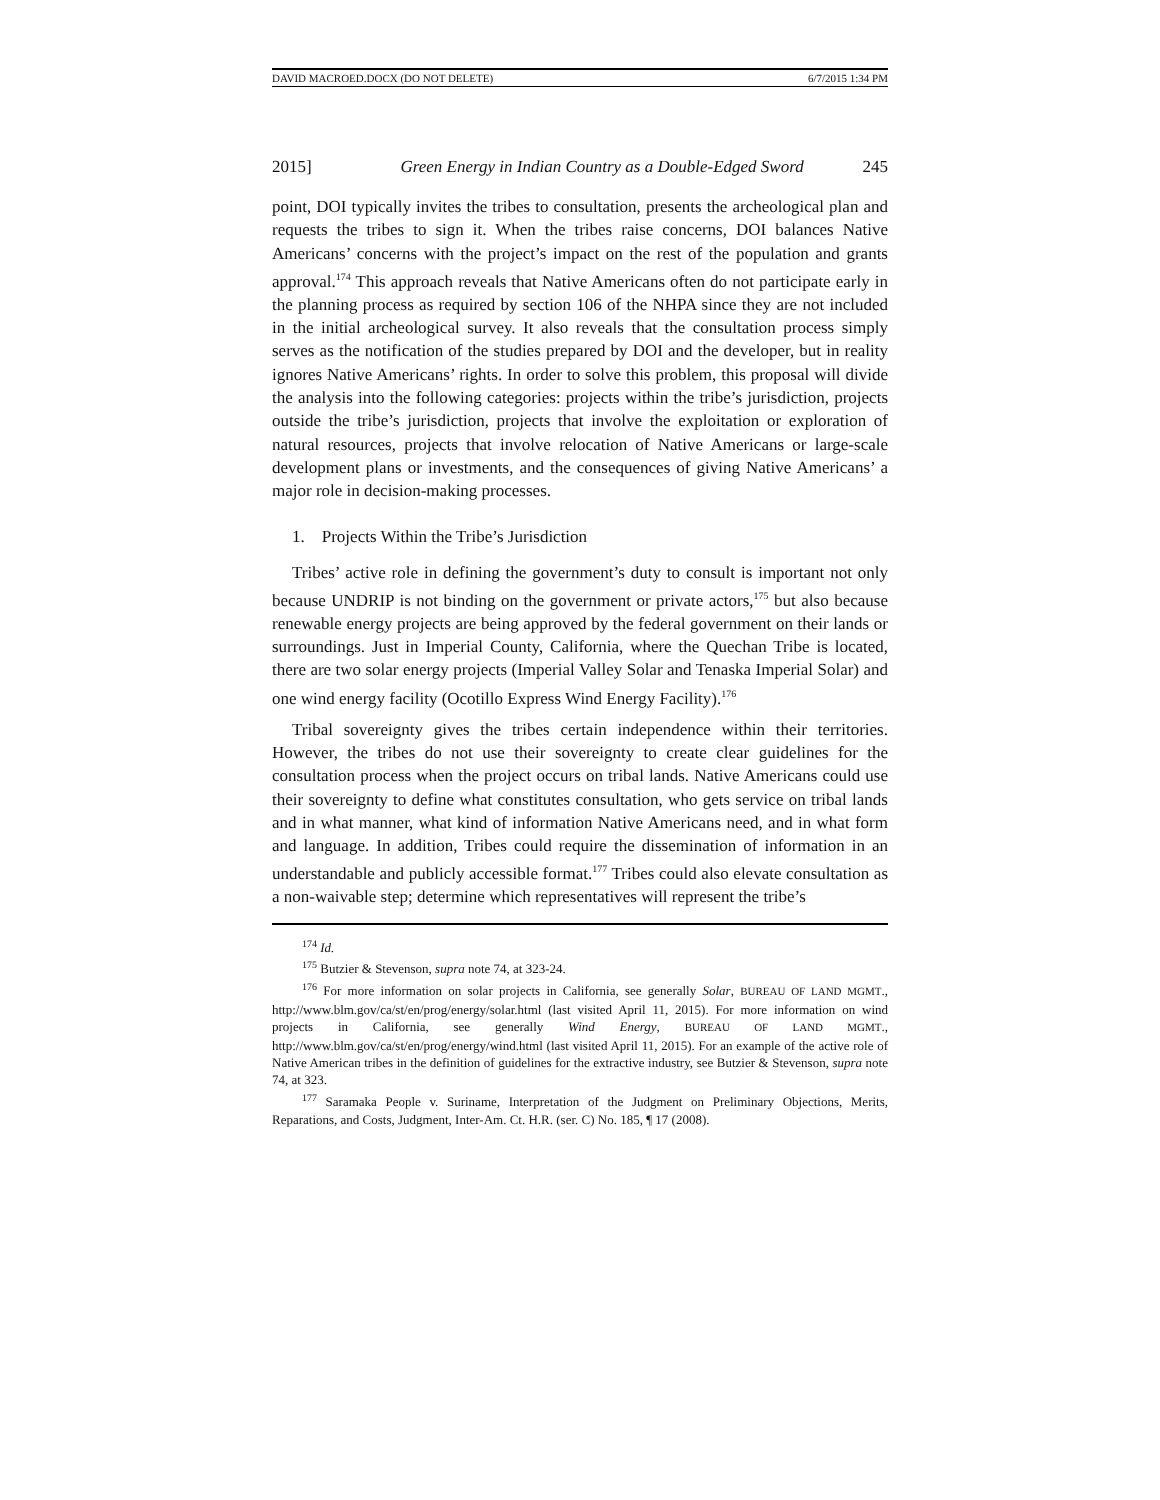DAVID MACROED.DOCX (DO NOT DELETE) 6/7/2015 1:34 PM
2015] Green Energy in Indian Country as a Double-Edged Sword 245
point, DOI typically invites the tribes to consultation, presents the archeological plan and requests the tribes to sign it. When the tribes raise concerns, DOI balances Native Americans’ concerns with the project’s impact on the rest of the population and grants approval.<sup>174</sup> This approach reveals that Native Americans often do not participate early in the planning process as required by section 106 of the NHPA since they are not included in the initial archeological survey. It also reveals that the consultation process simply serves as the notification of the studies prepared by DOI and the developer, but in reality ignores Native Americans’ rights. In order to solve this problem, this proposal will divide the analysis into the following categories: projects within the tribe’s jurisdiction, projects outside the tribe’s jurisdiction, projects that involve the exploitation or exploration of natural resources, projects that involve relocation of Native Americans or large-scale development plans or investments, and the consequences of giving Native Americans’ a major role in decision-making processes.
1. Projects Within the Tribe’s Jurisdiction
Tribes’ active role in defining the government’s duty to consult is important not only because UNDRIP is not binding on the government or private actors,<sup>175</sup> but also because renewable energy projects are being approved by the federal government on their lands or surroundings. Just in Imperial County, California, where the Quechan Tribe is located, there are two solar energy projects (Imperial Valley Solar and Tenaska Imperial Solar) and one wind energy facility (Ocotillo Express Wind Energy Facility).<sup>176</sup>
Tribal sovereignty gives the tribes certain independence within their territories. However, the tribes do not use their sovereignty to create clear guidelines for the consultation process when the project occurs on tribal lands. Native Americans could use their sovereignty to define what constitutes consultation, who gets service on tribal lands and in what manner, what kind of information Native Americans need, and in what form and language. In addition, Tribes could require the dissemination of information in an understandable and publicly accessible format.<sup>177</sup> Tribes could also elevate consultation as a non-waivable step; determine which representatives will represent the tribe’s
<sup>174</sup> Id.
<sup>175</sup> Butzier & Stevenson, supra note 74, at 323-24.
<sup>176</sup> For more information on solar projects in California, see generally Solar, BUREAU OF LAND MGMT., http://www.blm.gov/ca/st/en/prog/energy/solar.html (last visited April 11, 2015). For more information on wind projects in California, see generally Wind Energy, BUREAU OF LAND MGMT., http://www.blm.gov/ca/st/en/prog/energy/wind.html (last visited April 11, 2015). For an example of the active role of Native American tribes in the definition of guidelines for the extractive industry, see Butzier & Stevenson, supra note 74, at 323.
<sup>177</sup> Saramaka People v. Suriname, Interpretation of the Judgment on Preliminary Objections, Merits, Reparations, and Costs, Judgment, Inter-Am. Ct. H.R. (ser. C) No. 185, ¶ 17 (2008).